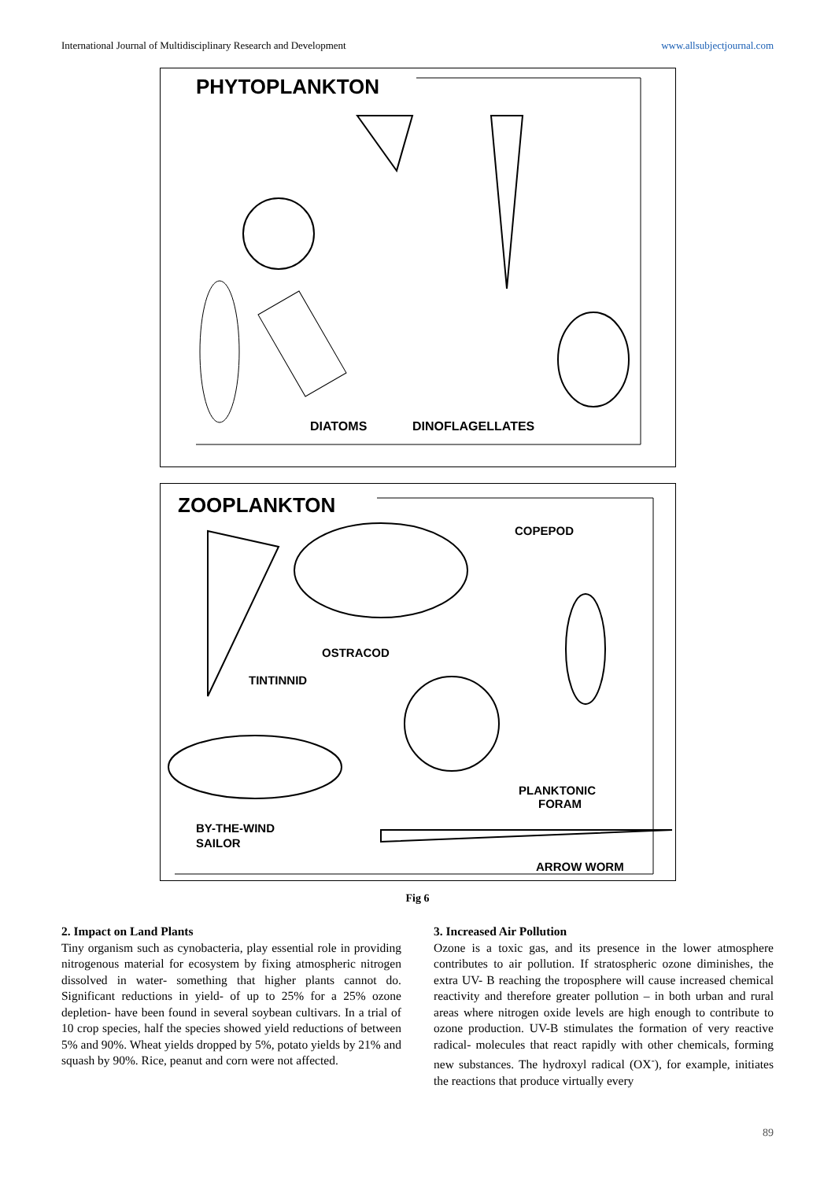International Journal of Multidisciplinary Research and Development www.allsubjectjournal.com
PHYTOPLANKTON
DIATOMS
DINOFLAGELLATES
ZOOPLANKTON
COPEPOD
OSTRACOD
TINTINNID
PLANKTONIC
FORAM
BY-THE-WIND
SAILOR
ARROW WORM
Fig 6
2. Impact on Land Plants
Tiny organism such as cynobacteria, play essential role in providing nitrogenous material for ecosystem by fixing atmospheric nitrogen dissolved in water- something that higher plants cannot do. Significant reductions in yield- of up to 25% for a 25% ozone depletion- have been found in several soybean cultivars. In a trial of 10 crop species, half the species showed yield reductions of between 5% and 90%. Wheat yields dropped by 5%, potato yields by 21% and squash by 90%. Rice, peanut and corn were not affected.
3. Increased Air Pollution
Ozone is a toxic gas, and its presence in the lower atmosphere contributes to air pollution. If stratospheric ozone diminishes, the extra UV- B reaching the troposphere will cause increased chemical reactivity and therefore greater pollution – in both urban and rural areas where nitrogen oxide levels are high enough to contribute to ozone production. UV-B stimulates the formation of very reactive radical- molecules that react rapidly with other chemicals, forming new substances. The hydroxyl radical (OX<sup>-</sup>), for example, initiates the reactions that produce virtually every
89